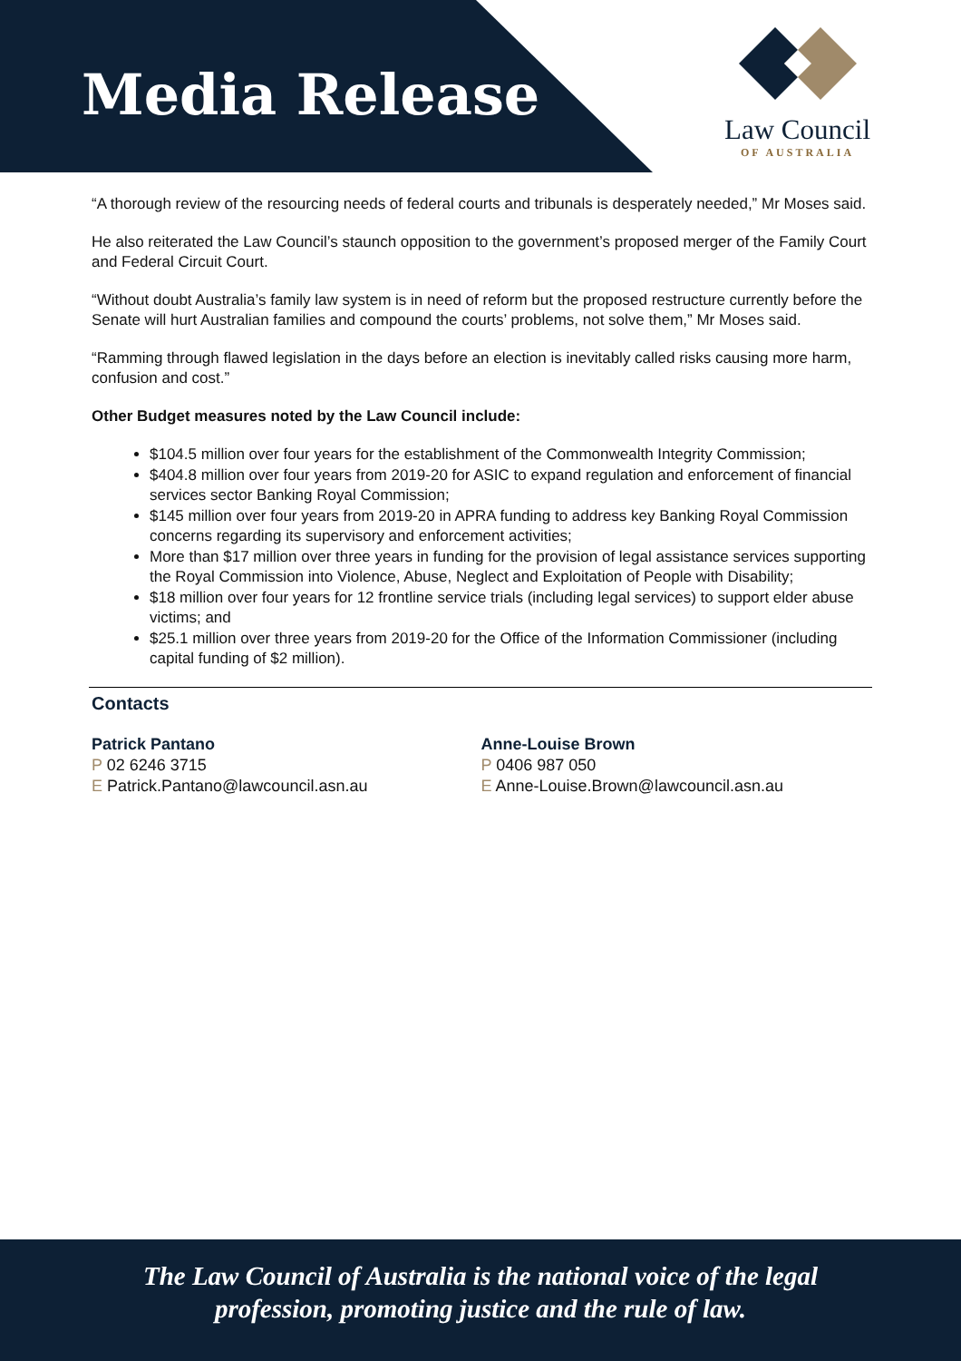Media Release
Law Council
OF AUSTRALIA
“A thorough review of the resourcing needs of federal courts and tribunals is desperately needed,” Mr Moses said.
He also reiterated the Law Council’s staunch opposition to the government’s proposed merger of the Family Court and Federal Circuit Court.
“Without doubt Australia’s family law system is in need of reform but the proposed restructure currently before the Senate will hurt Australian families and compound the courts’ problems, not solve them,” Mr Moses said.
“Ramming through flawed legislation in the days before an election is inevitably called risks causing more harm, confusion and cost.”
Other Budget measures noted by the Law Council include:
$104.5 million over four years for the establishment of the Commonwealth Integrity Commission;
$404.8 million over four years from 2019-20 for ASIC to expand regulation and enforcement of financial services sector Banking Royal Commission;
$145 million over four years from 2019-20 in APRA funding to address key Banking Royal Commission concerns regarding its supervisory and enforcement activities;
More than $17 million over three years in funding for the provision of legal assistance services supporting the Royal Commission into Violence, Abuse, Neglect and Exploitation of People with Disability;
$18 million over four years for 12 frontline service trials (including legal services) to support elder abuse victims; and
$25.1 million over three years from 2019-20 for the Office of the Information Commissioner (including capital funding of $2 million).
Contacts
Patrick Pantano
P 02 6246 3715
E Patrick.Pantano@lawcouncil.asn.au
Anne-Louise Brown
P 0406 987 050
E Anne-Louise.Brown@lawcouncil.asn.au
The Law Council of Australia is the national voice of the legal
profession, promoting justice and the rule of law.